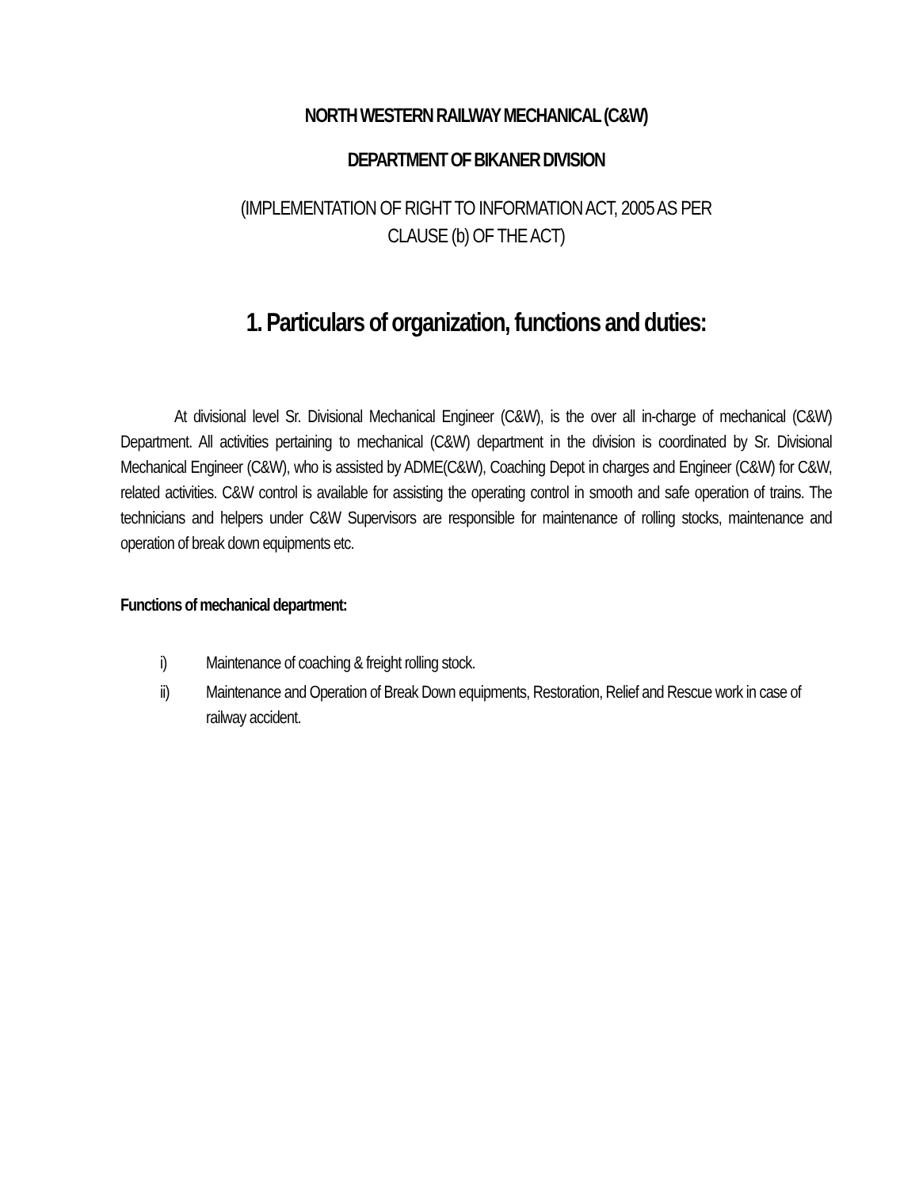NORTH WESTERN RAILWAY MECHANICAL (C&W)
DEPARTMENT OF BIKANER DIVISION
(IMPLEMENTATION OF RIGHT TO INFORMATION ACT, 2005 AS PER
CLAUSE (b) OF THE ACT)
1. Particulars of organization, functions and duties:
At divisional level Sr. Divisional Mechanical Engineer (C&W), is the over all in-charge of mechanical (C&W) Department. All activities pertaining to mechanical (C&W) department in the division is coordinated by Sr. Divisional Mechanical Engineer (C&W), who is assisted by ADME(C&W), Coaching Depot in charges and Engineer (C&W) for C&W, related activities. C&W control is available for assisting the operating control in smooth and safe operation of trains. The technicians and helpers under C&W Supervisors are responsible for maintenance of rolling stocks, maintenance and operation of break down equipments etc.
Functions of mechanical department:
i) Maintenance of coaching & freight rolling stock.
ii) Maintenance and Operation of Break Down equipments, Restoration, Relief and Rescue work in case of railway accident.